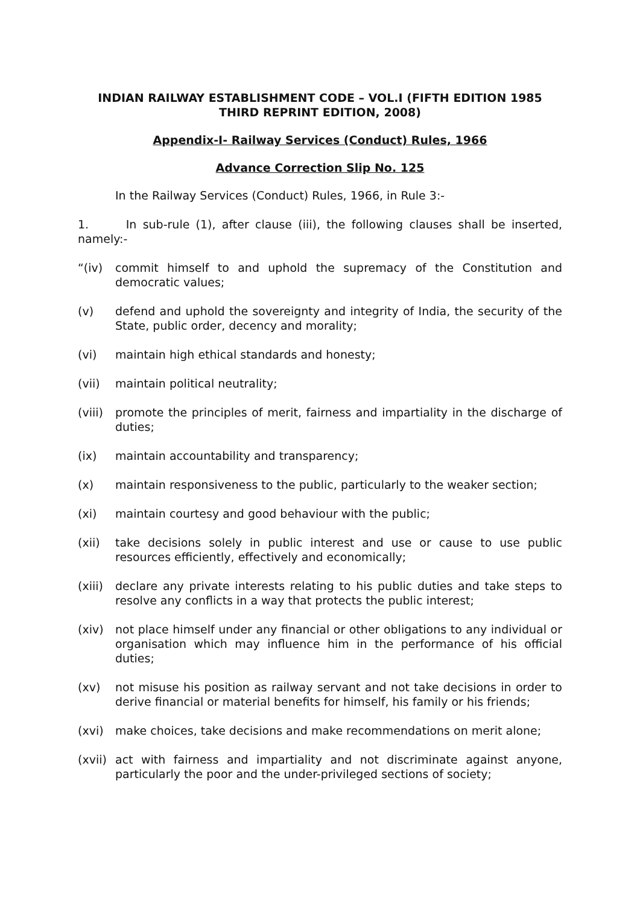INDIAN RAILWAY ESTABLISHMENT CODE – VOL.I (FIFTH EDITION 1985 THIRD REPRINT EDITION, 2008)
Appendix-I- Railway Services (Conduct) Rules, 1966
Advance Correction Slip No. 125
In the Railway Services (Conduct) Rules, 1966, in Rule 3:-
1. In sub-rule (1), after clause (iii), the following clauses shall be inserted, namely:-
“(iv) commit himself to and uphold the supremacy of the Constitution and democratic values;
(v) defend and uphold the sovereignty and integrity of India, the security of the State, public order, decency and morality;
(vi) maintain high ethical standards and honesty;
(vii) maintain political neutrality;
(viii) promote the principles of merit, fairness and impartiality in the discharge of duties;
(ix) maintain accountability and transparency;
(x) maintain responsiveness to the public, particularly to the weaker section;
(xi) maintain courtesy and good behaviour with the public;
(xii) take decisions solely in public interest and use or cause to use public resources efficiently, effectively and economically;
(xiii) declare any private interests relating to his public duties and take steps to resolve any conflicts in a way that protects the public interest;
(xiv) not place himself under any financial or other obligations to any individual or organisation which may influence him in the performance of his official duties;
(xv) not misuse his position as railway servant and not take decisions in order to derive financial or material benefits for himself, his family or his friends;
(xvi) make choices, take decisions and make recommendations on merit alone;
(xvii) act with fairness and impartiality and not discriminate against anyone, particularly the poor and the under-privileged sections of society;